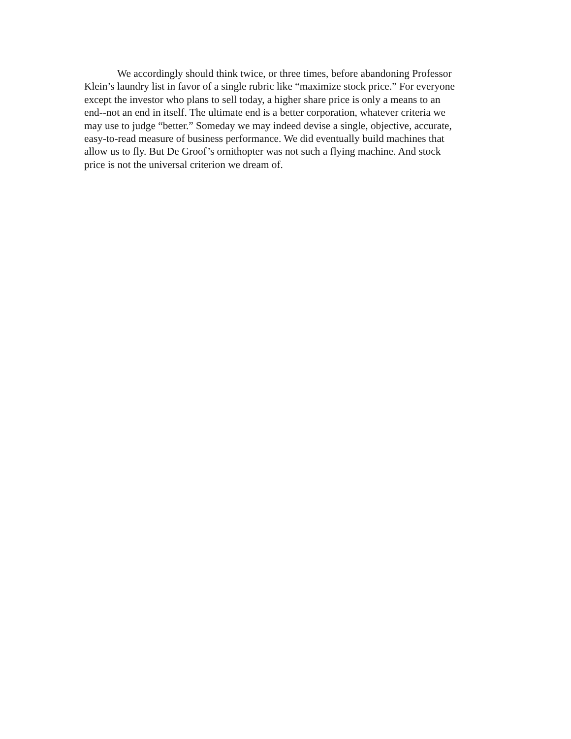We accordingly should think twice, or three times, before abandoning Professor Klein’s laundry list in favor of a single rubric like “maximize stock price.” For everyone except the investor who plans to sell today, a higher share price is only a means to an end--not an end in itself. The ultimate end is a better corporation, whatever criteria we may use to judge “better.” Someday we may indeed devise a single, objective, accurate, easy-to-read measure of business performance. We did eventually build machines that allow us to fly. But De Groof’s ornithopter was not such a flying machine. And stock price is not the universal criterion we dream of.